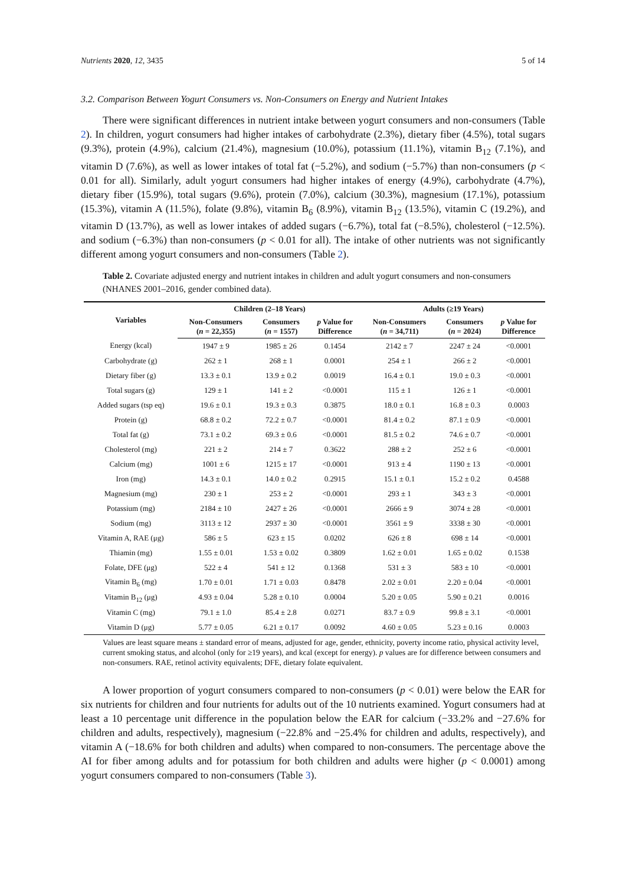Nutrients 2020, 12, 3435 5 of 14
3.2. Comparison Between Yogurt Consumers vs. Non-Consumers on Energy and Nutrient Intakes
There were significant differences in nutrient intake between yogurt consumers and non-consumers (Table 2). In children, yogurt consumers had higher intakes of carbohydrate (2.3%), dietary fiber (4.5%), total sugars (9.3%), protein (4.9%), calcium (21.4%), magnesium (10.0%), potassium (11.1%), vitamin B<sub>12</sub> (7.1%), and vitamin D (7.6%), as well as lower intakes of total fat (−5.2%), and sodium (−5.7%) than non-consumers (p < 0.01 for all). Similarly, adult yogurt consumers had higher intakes of energy (4.9%), carbohydrate (4.7%), dietary fiber (15.9%), total sugars (9.6%), protein (7.0%), calcium (30.3%), magnesium (17.1%), potassium (15.3%), vitamin A (11.5%), folate (9.8%), vitamin B<sub>6</sub> (8.9%), vitamin B<sub>12</sub> (13.5%), vitamin C (19.2%), and vitamin D (13.7%), as well as lower intakes of added sugars (−6.7%), total fat (−8.5%), cholesterol (−12.5%). and sodium (−6.3%) than non-consumers (p < 0.01 for all). The intake of other nutrients was not significantly different among yogurt consumers and non-consumers (Table 2).
Table 2. Covariate adjusted energy and nutrient intakes in children and adult yogurt consumers and non-consumers (NHANES 2001–2016, gender combined data).
| Variables | Children (2–18 Years) | | | Adults (≥19 Years) | | |
| --- | --- | --- | --- | --- | --- | --- |
| | Non-Consumers ( n = 22,355) | Consumers ( n = 1557) | p Value for Difference | Non-Consumers ( n = 34,711) | Consumers ( n = 2024) | p Value for Difference |
| Energy (kcal) | 1947 ± 9 | 1985 ± 26 | 0.1454 | 2142 ± 7 | 2247 ± 24 | <0.0001 |
| Carbohydrate (g) | 262 ± 1 | 268 ± 1 | 0.0001 | 254 ± 1 | 266 ± 2 | <0.0001 |
| Dietary fiber (g) | 13.3 ± 0.1 | 13.9 ± 0.2 | 0.0019 | 16.4 ± 0.1 | 19.0 ± 0.3 | <0.0001 |
| Total sugars (g) | 129 ± 1 | 141 ± 2 | <0.0001 | 115 ± 1 | 126 ± 1 | <0.0001 |
| Added sugars (tsp eq) | 19.6 ± 0.1 | 19.3 ± 0.3 | 0.3875 | 18.0 ± 0.1 | 16.8 ± 0.3 | 0.0003 |
| Protein (g) | 68.8 ± 0.2 | 72.2 ± 0.7 | <0.0001 | 81.4 ± 0.2 | 87.1 ± 0.9 | <0.0001 |
| Total fat (g) | 73.1 ± 0.2 | 69.3 ± 0.6 | <0.0001 | 81.5 ± 0.2 | 74.6 ± 0.7 | <0.0001 |
| Cholesterol (mg) | 221 ± 2 | 214 ± 7 | 0.3622 | 288 ± 2 | 252 ± 6 | <0.0001 |
| Calcium (mg) | 1001 ± 6 | 1215 ± 17 | <0.0001 | 913 ± 4 | 1190 ± 13 | <0.0001 |
| Iron (mg) | 14.3 ± 0.1 | 14.0 ± 0.2 | 0.2915 | 15.1 ± 0.1 | 15.2 ± 0.2 | 0.4588 |
| Magnesium (mg) | 230 ± 1 | 253 ± 2 | <0.0001 | 293 ± 1 | 343 ± 3 | <0.0001 |
| Potassium (mg) | 2184 ± 10 | 2427 ± 26 | <0.0001 | 2666 ± 9 | 3074 ± 28 | <0.0001 |
| Sodium (mg) | 3113 ± 12 | 2937 ± 30 | <0.0001 | 3561 ± 9 | 3338 ± 30 | <0.0001 |
| Vitamin A, RAE (μg) | 586 ± 5 | 623 ± 15 | 0.0202 | 626 ± 8 | 698 ± 14 | <0.0001 |
| Thiamin (mg) | 1.55 ± 0.01 | 1.53 ± 0.02 | 0.3809 | 1.62 ± 0.01 | 1.65 ± 0.02 | 0.1538 |
| Folate, DFE (μg) | 522 ± 4 | 541 ± 12 | 0.1368 | 531 ± 3 | 583 ± 10 | <0.0001 |
| Vitamin B<sub>6</sub> (mg) | 1.70 ± 0.01 | 1.71 ± 0.03 | 0.8478 | 2.02 ± 0.01 | 2.20 ± 0.04 | <0.0001 |
| Vitamin B<sub>12</sub> (μg) | 4.93 ± 0.04 | 5.28 ± 0.10 | 0.0004 | 5.20 ± 0.05 | 5.90 ± 0.21 | 0.0016 |
| Vitamin C (mg) | 79.1 ± 1.0 | 85.4 ± 2.8 | 0.0271 | 83.7 ± 0.9 | 99.8 ± 3.1 | <0.0001 |
| Vitamin D (μg) | 5.77 ± 0.05 | 6.21 ± 0.17 | 0.0092 | 4.60 ± 0.05 | 5.23 ± 0.16 | 0.0003 |
Values are least square means ± standard error of means, adjusted for age, gender, ethnicity, poverty income ratio, physical activity level, current smoking status, and alcohol (only for ≥19 years), and kcal (except for energy). p values are for difference between consumers and non-consumers. RAE, retinol activity equivalents; DFE, dietary folate equivalent.
A lower proportion of yogurt consumers compared to non-consumers (p < 0.01) were below the EAR for six nutrients for children and four nutrients for adults out of the 10 nutrients examined. Yogurt consumers had at least a 10 percentage unit difference in the population below the EAR for calcium (−33.2% and −27.6% for children and adults, respectively), magnesium (−22.8% and −25.4% for children and adults, respectively), and vitamin A (−18.6% for both children and adults) when compared to non-consumers. The percentage above the AI for fiber among adults and for potassium for both children and adults were higher (p < 0.0001) among yogurt consumers compared to non-consumers (Table 3).